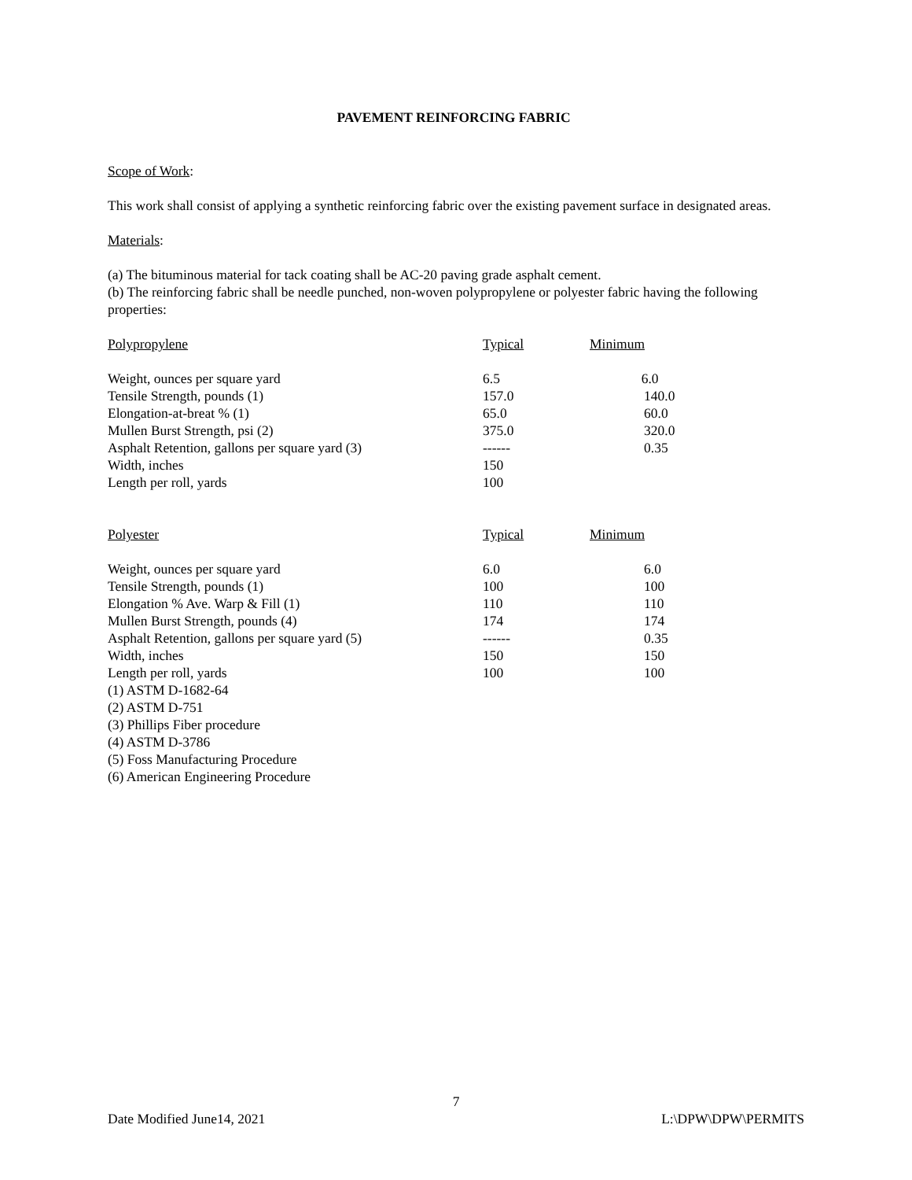PAVEMENT REINFORCING FABRIC
Scope of Work:
This work shall consist of applying a synthetic reinforcing fabric over the existing pavement surface in designated areas.
Materials:
(a) The bituminous material for tack coating shall be AC-20 paving grade asphalt cement.
(b) The reinforcing fabric shall be needle punched, non-woven polypropylene or polyester fabric having the following properties:
| Polypropylene | Typical | Minimum |
| Weight, ounces per square yard | 6.5 | 6.0 |
| Tensile Strength, pounds (1) | 157.0 | 140.0 |
| Elongation-at-breat % (1) | 65.0 | 60.0 |
| Mullen Burst Strength, psi (2) | 375.0 | 320.0 |
| Asphalt Retention, gallons per square yard (3) | ------ | 0.35 |
| Width, inches | 150 | |
| Length per roll, yards | 100 | |
| Polyester | Typical | Minimum |
| Weight, ounces per square yard | 6.0 | 6.0 |
| Tensile Strength, pounds (1) | 100 | 100 |
| Elongation % Ave. Warp & Fill (1) | 110 | 110 |
| Mullen Burst Strength, pounds (4) | 174 | 174 |
| Asphalt Retention, gallons per square yard (5) | ------ | 0.35 |
| Width, inches | 150 | 150 |
| Length per roll, yards | 100 | 100 |
(1) ASTM D-1682-64
(2) ASTM D-751
(3) Phillips Fiber procedure
(4) ASTM D-3786
(5) Foss Manufacturing Procedure
(6) American Engineering Procedure
7
Date Modified June14, 2021 L:\DPW\DPW\PERMITS